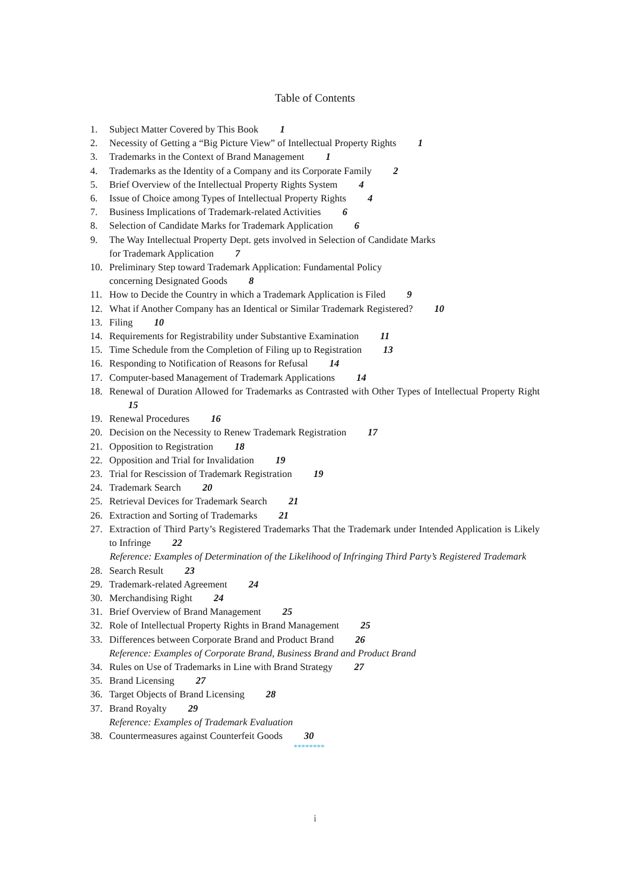Table of Contents
1. Subject Matter Covered by This Book 1
2. Necessity of Getting a “Big Picture View” of Intellectual Property Rights 1
3. Trademarks in the Context of Brand Management 1
4. Trademarks as the Identity of a Company and its Corporate Family 2
5. Brief Overview of the Intellectual Property Rights System 4
6. Issue of Choice among Types of Intellectual Property Rights 4
7. Business Implications of Trademark-related Activities 6
8. Selection of Candidate Marks for Trademark Application 6
9. The Way Intellectual Property Dept. gets involved in Selection of Candidate Marks
for Trademark Application 7
10. Preliminary Step toward Trademark Application: Fundamental Policy
concerning Designated Goods 8
11. How to Decide the Country in which a Trademark Application is Filed 9
12. What if Another Company has an Identical or Similar Trademark Registered? 10
13. Filing 10
14. Requirements for Registrability under Substantive Examination 11
15. Time Schedule from the Completion of Filing up to Registration 13
16. Responding to Notification of Reasons for Refusal 14
17. Computer-based Management of Trademark Applications 14
18. Renewal of Duration Allowed for Trademarks as Contrasted with Other Types of Intellectual Property Right 15
19. Renewal Procedures 16
20. Decision on the Necessity to Renew Trademark Registration 17
21. Opposition to Registration 18
22. Opposition and Trial for Invalidation 19
23. Trial for Rescission of Trademark Registration 19
24. Trademark Search 20
25. Retrieval Devices for Trademark Search 21
26. Extraction and Sorting of Trademarks 21
27. Extraction of Third Party’s Registered Trademarks That the Trademark under Intended Application is Likely to Infringe 22
Reference: Examples of Determination of the Likelihood of Infringing Third Party’s Registered Trademark
28. Search Result 23
29. Trademark-related Agreement 24
30. Merchandising Right 24
31. Brief Overview of Brand Management 25
32. Role of Intellectual Property Rights in Brand Management 25
33. Differences between Corporate Brand and Product Brand 26
Reference: Examples of Corporate Brand, Business Brand and Product Brand
34. Rules on Use of Trademarks in Line with Brand Strategy 27
35. Brand Licensing 27
36. Target Objects of Brand Licensing 28
37. Brand Royalty 29
Reference: Examples of Trademark Evaluation
38. Countermeasures against Counterfeit Goods 30
********
i